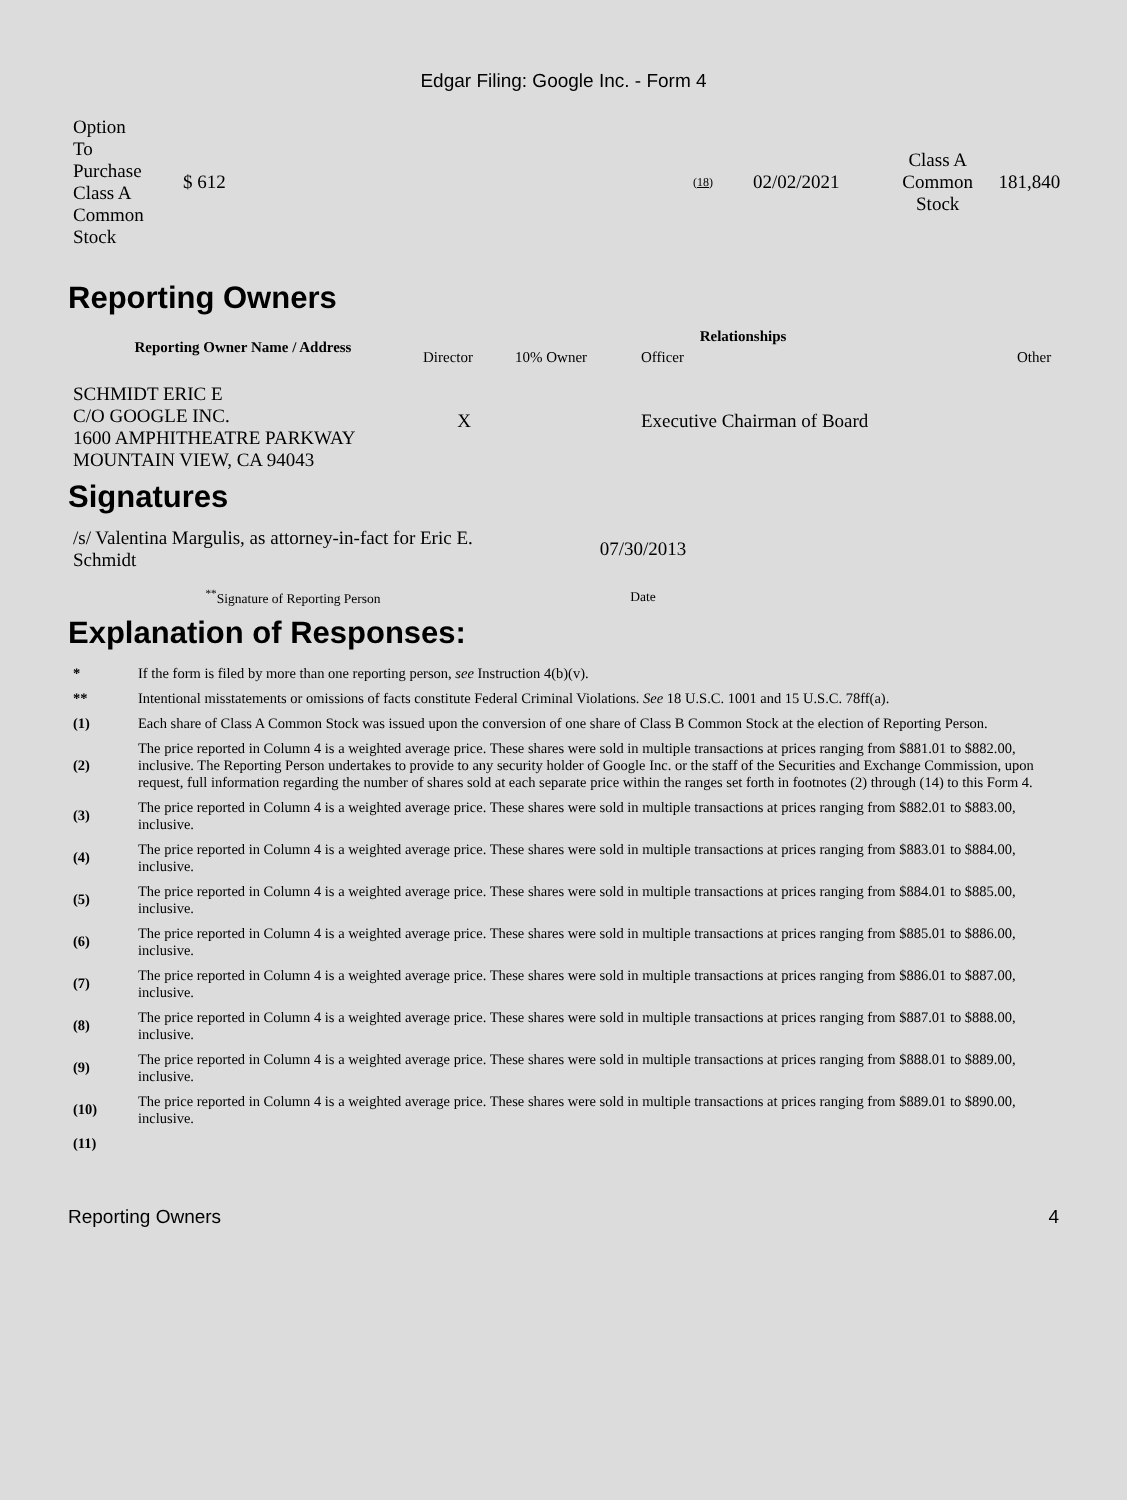Edgar Filing: Google Inc. - Form 4
| Option To Purchase Class A Common Stock | $ 612 | (18) | 02/02/2021 | Class A Common Stock | 181,840 |
Reporting Owners
| Reporting Owner Name / Address | Relationships | | | |
| --- | --- | --- | --- | --- |
| | Director | 10% Owner | Officer | Other |
| SCHMIDT ERIC E C/O GOOGLE INC. 1600 AMPHITHEATRE PARKWAY MOUNTAIN VIEW, CA 94043 | X | | Executive Chairman of Board | |
Signatures
| /s/ Valentina Margulis, as attorney-in-fact for Eric E. Schmidt | 07/30/2013 |
| <sup>**</sup> Signature of Reporting Person | Date |
Explanation of Responses:
| * | If the form is filed by more than one reporting person, see Instruction 4(b)(v). |
| ** | Intentional misstatements or omissions of facts constitute Federal Criminal Violations. See 18 U.S.C. 1001 and 15 U.S.C. 78ff(a). |
| (1) | Each share of Class A Common Stock was issued upon the conversion of one share of Class B Common Stock at the election of Reporting Person. |
| (2) | The price reported in Column 4 is a weighted average price. These shares were sold in multiple transactions at prices ranging from $881.01 to $882.00, inclusive. The Reporting Person undertakes to provide to any security holder of Google Inc. or the staff of the Securities and Exchange Commission, upon request, full information regarding the number of shares sold at each separate price within the ranges set forth in footnotes (2) through (14) to this Form 4. |
| (3) | The price reported in Column 4 is a weighted average price. These shares were sold in multiple transactions at prices ranging from $882.01 to $883.00, inclusive. |
| (4) | The price reported in Column 4 is a weighted average price. These shares were sold in multiple transactions at prices ranging from $883.01 to $884.00, inclusive. |
| (5) | The price reported in Column 4 is a weighted average price. These shares were sold in multiple transactions at prices ranging from $884.01 to $885.00, inclusive. |
| (6) | The price reported in Column 4 is a weighted average price. These shares were sold in multiple transactions at prices ranging from $885.01 to $886.00, inclusive. |
| (7) | The price reported in Column 4 is a weighted average price. These shares were sold in multiple transactions at prices ranging from $886.01 to $887.00, inclusive. |
| (8) | The price reported in Column 4 is a weighted average price. These shares were sold in multiple transactions at prices ranging from $887.01 to $888.00, inclusive. |
| (9) | The price reported in Column 4 is a weighted average price. These shares were sold in multiple transactions at prices ranging from $888.01 to $889.00, inclusive. |
| (10) | The price reported in Column 4 is a weighted average price. These shares were sold in multiple transactions at prices ranging from $889.01 to $890.00, inclusive. |
| (11) | |
Reporting Owners 4